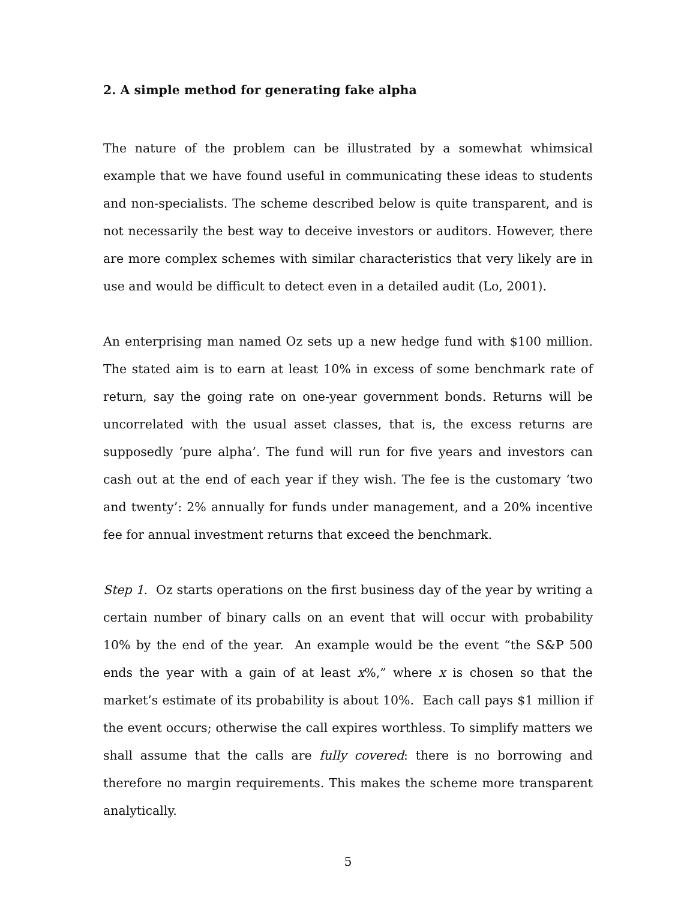2. A simple method for generating fake alpha
The nature of the problem can be illustrated by a somewhat whimsical example that we have found useful in communicating these ideas to students and non-specialists. The scheme described below is quite transparent, and is not necessarily the best way to deceive investors or auditors. However, there are more complex schemes with similar characteristics that very likely are in use and would be difficult to detect even in a detailed audit (Lo, 2001).
An enterprising man named Oz sets up a new hedge fund with $100 million. The stated aim is to earn at least 10% in excess of some benchmark rate of return, say the going rate on one-year government bonds. Returns will be uncorrelated with the usual asset classes, that is, the excess returns are supposedly ‘pure alpha’. The fund will run for five years and investors can cash out at the end of each year if they wish. The fee is the customary ‘two and twenty’: 2% annually for funds under management, and a 20% incentive fee for annual investment returns that exceed the benchmark.
Step 1. Oz starts operations on the first business day of the year by writing a certain number of binary calls on an event that will occur with probability 10% by the end of the year. An example would be the event “the S&P 500 ends the year with a gain of at least x%,” where x is chosen so that the market’s estimate of its probability is about 10%. Each call pays $1 million if the event occurs; otherwise the call expires worthless. To simplify matters we shall assume that the calls are fully covered: there is no borrowing and therefore no margin requirements. This makes the scheme more transparent analytically.
5